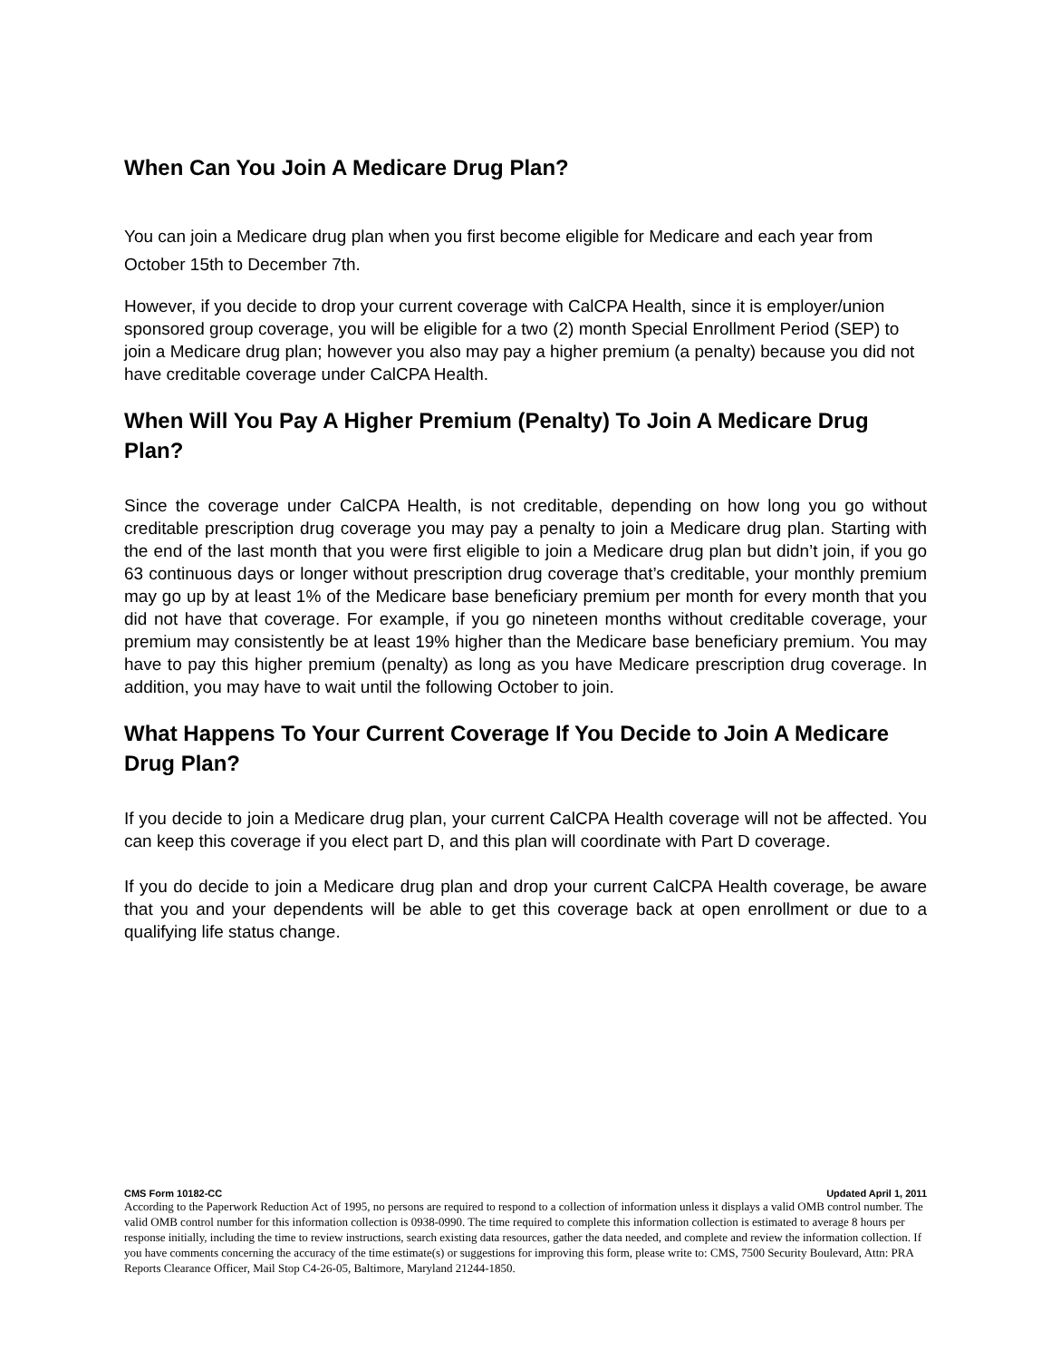When Can You Join A Medicare Drug Plan?
You can join a Medicare drug plan when you first become eligible for Medicare and each year from October 15th to December 7th.
However, if you decide to drop your current coverage with CalCPA Health, since it is employer/union sponsored group coverage, you will be eligible for a two (2) month Special Enrollment Period (SEP) to join a Medicare drug plan; however you also may pay a higher premium (a penalty) because you did not have creditable coverage under CalCPA Health.
When Will You Pay A Higher Premium (Penalty) To Join A Medicare Drug Plan?
Since the coverage under CalCPA Health, is not creditable, depending on how long you go without creditable prescription drug coverage you may pay a penalty to join a Medicare drug plan. Starting with the end of the last month that you were first eligible to join a Medicare drug plan but didn’t join, if you go 63 continuous days or longer without prescription drug coverage that’s creditable, your monthly premium may go up by at least 1% of the Medicare base beneficiary premium per month for every month that you did not have that coverage. For example, if you go nineteen months without creditable coverage, your premium may consistently be at least 19% higher than the Medicare base beneficiary premium. You may have to pay this higher premium (penalty) as long as you have Medicare prescription drug coverage. In addition, you may have to wait until the following October to join.
What Happens To Your Current Coverage If You Decide to Join A Medicare Drug Plan?
If you decide to join a Medicare drug plan, your current CalCPA Health coverage will not be affected. You can keep this coverage if you elect part D, and this plan will coordinate with Part D coverage.
If you do decide to join a Medicare drug plan and drop your current CalCPA Health coverage, be aware that you and your dependents will be able to get this coverage back at open enrollment or due to a qualifying life status change.
CMS Form 10182-CC Updated April 1, 2011
According to the Paperwork Reduction Act of 1995, no persons are required to respond to a collection of information unless it displays a valid OMB control number. The valid OMB control number for this information collection is 0938-0990. The time required to complete this information collection is estimated to average 8 hours per response initially, including the time to review instructions, search existing data resources, gather the data needed, and complete and review the information collection. If you have comments concerning the accuracy of the time estimate(s) or suggestions for improving this form, please write to: CMS, 7500 Security Boulevard, Attn: PRA Reports Clearance Officer, Mail Stop C4-26-05, Baltimore, Maryland 21244-1850.